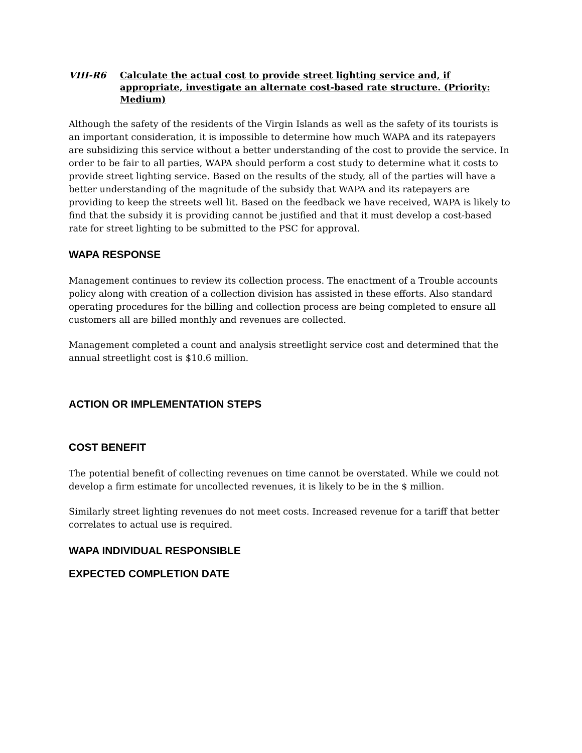VIII-R6 Calculate the actual cost to provide street lighting service and, if appropriate, investigate an alternate cost-based rate structure. (Priority: Medium)
Although the safety of the residents of the Virgin Islands as well as the safety of its tourists is an important consideration, it is impossible to determine how much WAPA and its ratepayers are subsidizing this service without a better understanding of the cost to provide the service. In order to be fair to all parties, WAPA should perform a cost study to determine what it costs to provide street lighting service. Based on the results of the study, all of the parties will have a better understanding of the magnitude of the subsidy that WAPA and its ratepayers are providing to keep the streets well lit. Based on the feedback we have received, WAPA is likely to find that the subsidy it is providing cannot be justified and that it must develop a cost-based rate for street lighting to be submitted to the PSC for approval.
WAPA RESPONSE
Management continues to review its collection process. The enactment of a Trouble accounts policy along with creation of a collection division has assisted in these efforts. Also standard operating procedures for the billing and collection process are being completed to ensure all customers all are billed monthly and revenues are collected.
Management completed a count and analysis streetlight service cost and determined that the annual streetlight cost is $10.6 million.
ACTION OR IMPLEMENTATION STEPS
COST BENEFIT
The potential benefit of collecting revenues on time cannot be overstated. While we could not develop a firm estimate for uncollected revenues, it is likely to be in the $ million.
Similarly street lighting revenues do not meet costs. Increased revenue for a tariff that better correlates to actual use is required.
WAPA INDIVIDUAL RESPONSIBLE
EXPECTED COMPLETION DATE